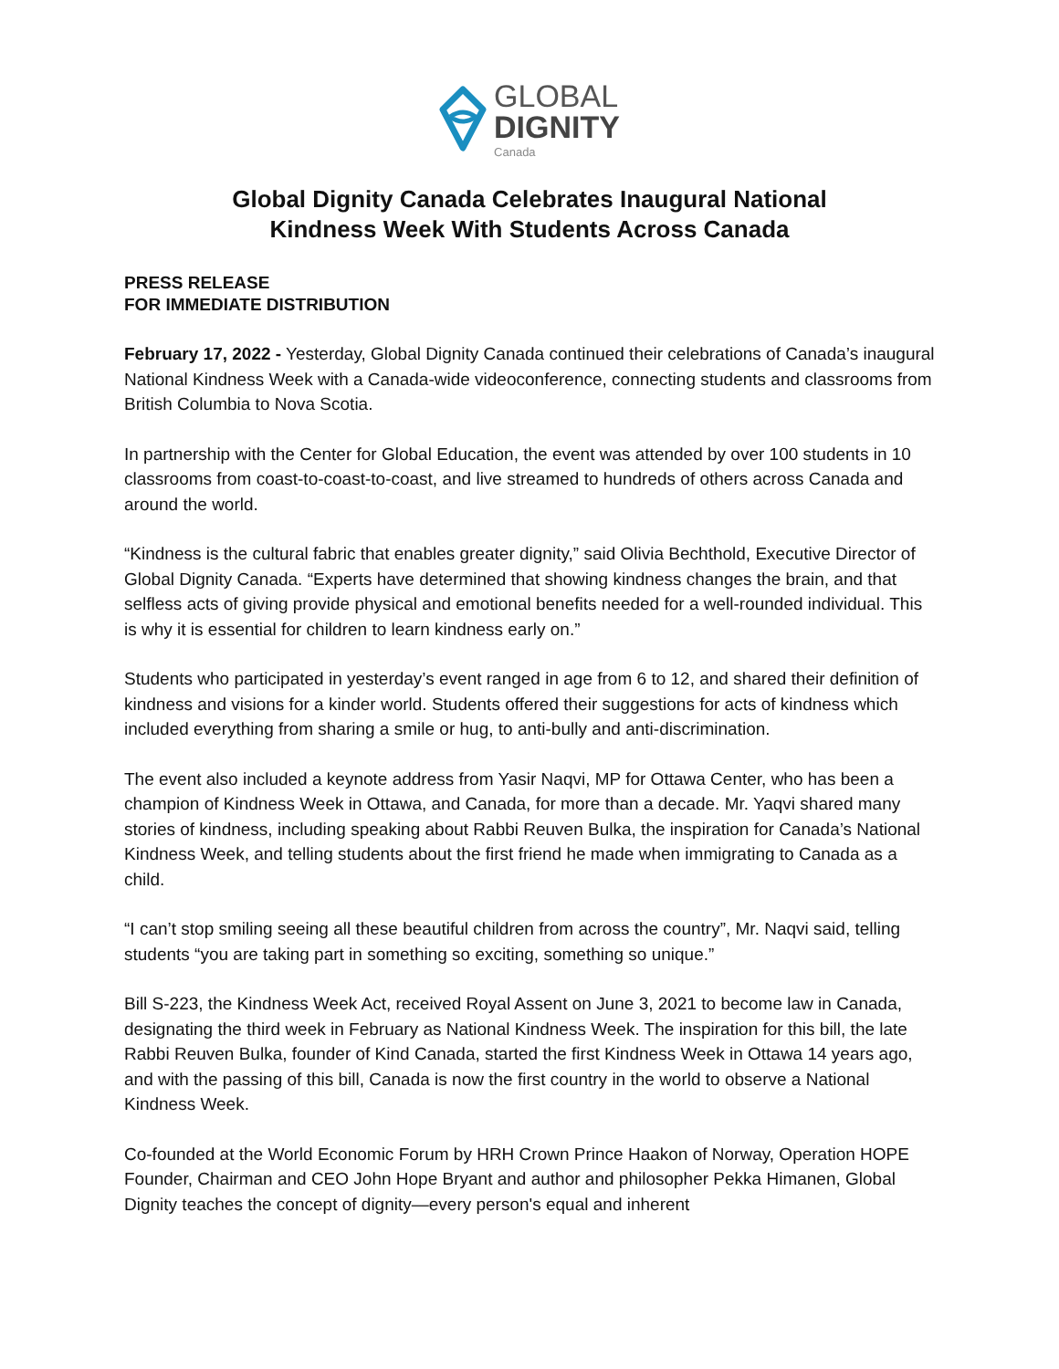GLOBAL
DIGNITY
Canada
Global Dignity Canada Celebrates Inaugural National
Kindness Week With Students Across Canada
PRESS RELEASE
FOR IMMEDIATE DISTRIBUTION
February 17, 2022 - Yesterday, Global Dignity Canada continued their celebrations of Canada’s inaugural National Kindness Week with a Canada-wide videoconference, connecting students and classrooms from British Columbia to Nova Scotia.
In partnership with the Center for Global Education, the event was attended by over 100 students in 10 classrooms from coast-to-coast-to-coast, and live streamed to hundreds of others across Canada and around the world.
“Kindness is the cultural fabric that enables greater dignity,” said Olivia Bechthold, Executive Director of Global Dignity Canada. “Experts have determined that showing kindness changes the brain, and that selfless acts of giving provide physical and emotional benefits needed for a well-rounded individual. This is why it is essential for children to learn kindness early on.”
Students who participated in yesterday’s event ranged in age from 6 to 12, and shared their definition of kindness and visions for a kinder world. Students offered their suggestions for acts of kindness which included everything from sharing a smile or hug, to anti-bully and anti-discrimination.
The event also included a keynote address from Yasir Naqvi, MP for Ottawa Center, who has been a champion of Kindness Week in Ottawa, and Canada, for more than a decade. Mr. Yaqvi shared many stories of kindness, including speaking about Rabbi Reuven Bulka, the inspiration for Canada’s National Kindness Week, and telling students about the first friend he made when immigrating to Canada as a child.
“I can’t stop smiling seeing all these beautiful children from across the country”, Mr. Naqvi said, telling students “you are taking part in something so exciting, something so unique.”
Bill S-223, the Kindness Week Act, received Royal Assent on June 3, 2021 to become law in Canada, designating the third week in February as National Kindness Week. The inspiration for this bill, the late Rabbi Reuven Bulka, founder of Kind Canada, started the first Kindness Week in Ottawa 14 years ago, and with the passing of this bill, Canada is now the first country in the world to observe a National Kindness Week.
Co-founded at the World Economic Forum by HRH Crown Prince Haakon of Norway, Operation HOPE Founder, Chairman and CEO John Hope Bryant and author and philosopher Pekka Himanen, Global Dignity teaches the concept of dignity—every person's equal and inherent